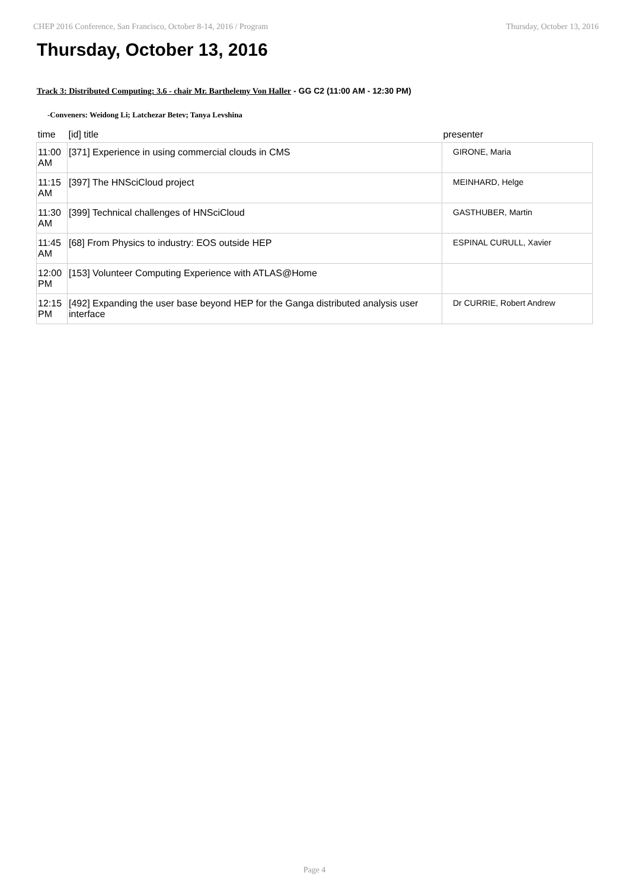CHEP 2016 Conference, San Francisco, October 8-14, 2016 / Program Thursday, October 13, 2016
Thursday, October 13, 2016
Track 3: Distributed Computing: 3.6 - chair Mr. Barthelemy Von Haller - GG C2 (11:00 AM - 12:30 PM)
-Conveners: Weidong Li; Latchezar Betev; Tanya Levshina
| time | [id] title | presenter |
| --- | --- | --- |
| 11:00 AM | [371] Experience in using commercial clouds in CMS | GIRONE, Maria |
| 11:15 AM | [397] The HNSciCloud project | MEINHARD, Helge |
| 11:30 AM | [399] Technical challenges of HNSciCloud | GASTHUBER, Martin |
| 11:45 AM | [68] From Physics to industry: EOS outside HEP | ESPINAL CURULL, Xavier |
| 12:00 PM | [153] Volunteer Computing Experience with ATLAS@Home | |
| 12:15 PM | [492] Expanding the user base beyond HEP for the Ganga distributed analysis user interface | Dr CURRIE, Robert Andrew |
Page 4